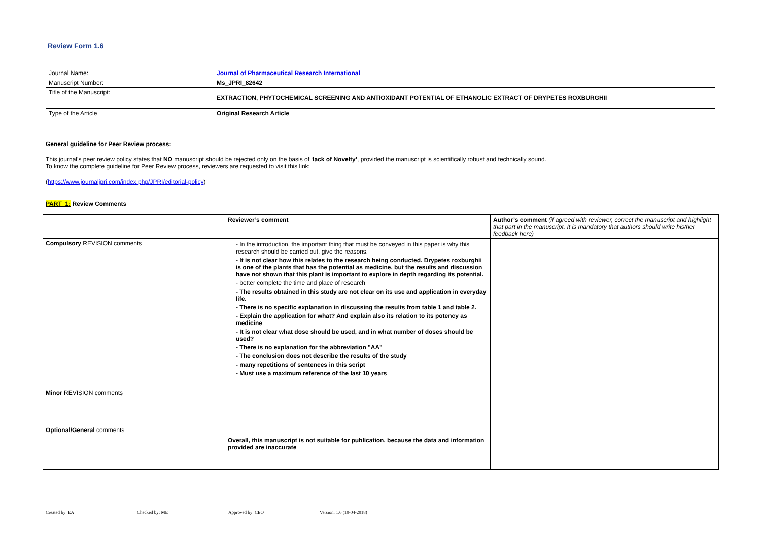Review Form 1.6
| Journal Name: | Journal of Pharmaceutical Research International |
| Manuscript Number: | Ms_JPRI_82642 |
| Title of the Manuscript: | EXTRACTION, PHYTOCHEMICAL SCREENING AND ANTIOXIDANT POTENTIAL OF ETHANOLIC EXTRACT OF DRYPETES ROXBURGHII |
| Type of the Article | Original Research Article |
General guideline for Peer Review process:
This journal’s peer review policy states that NO manuscript should be rejected only on the basis of ‘lack of Novelty’, provided the manuscript is scientifically robust and technically sound.
To know the complete guideline for Peer Review process, reviewers are requested to visit this link:
(https://www.journaljpri.com/index.php/JPRI/editorial-policy)
PART 1: Review Comments
| | Reviewer’s comment | Author’s comment (if agreed with reviewer, correct the manuscript and highlight that part in the manuscript. It is mandatory that authors should write his/her feedback here) |
| Compulsory REVISION comments | - In the introduction, the important thing that must be conveyed in this paper is why this research should be carried out, give the reasons. - It is not clear how this relates to the research being conducted. Drypetes roxburghii is one of the plants that has the potential as medicine, but the results and discussion have not shown that this plant is important to explore in depth regarding its potential. - better complete the time and place of research - The results obtained in this study are not clear on its use and application in everyday life. - There is no specific explanation in discussing the results from table 1 and table 2. - Explain the application for what? And explain also its relation to its potency as medicine - It is not clear what dose should be used, and in what number of doses should be used? - There is no explanation for the abbreviation "AA" - The conclusion does not describe the results of the study - many repetitions of sentences in this script - Must use a maximum reference of the last 10 years | |
| Minor REVISION comments | | |
| Optional/General comments | Overall, this manuscript is not suitable for publication, because the data and information provided are inaccurate | |
Created by: EA Checked by: ME Approved by: CEO Version: 1.6 (10-04-2018)